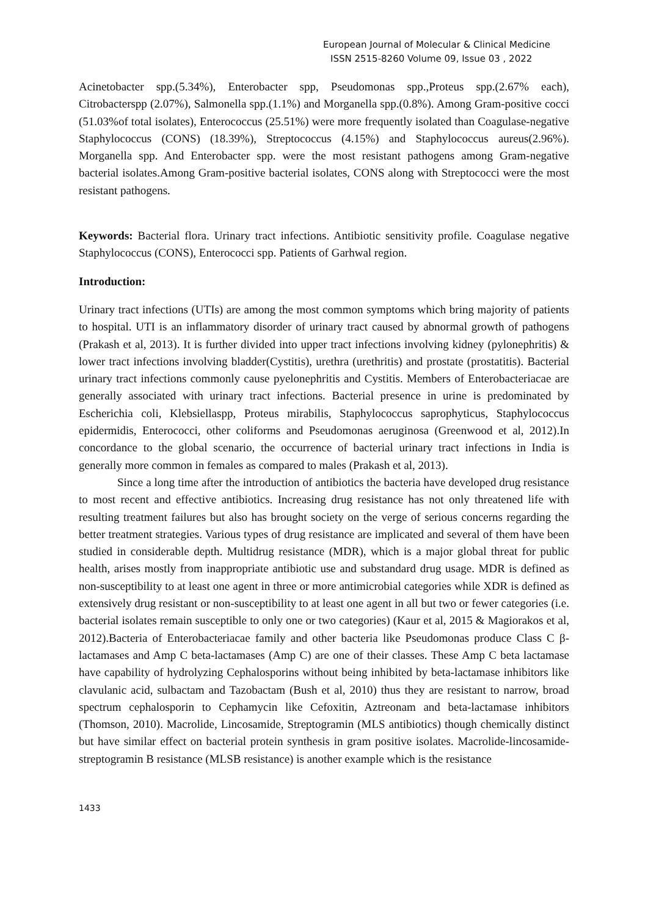European Journal of Molecular & Clinical Medicine
ISSN 2515-8260 Volume 09, Issue 03 , 2022
Acinetobacter spp.(5.34%), Enterobacter spp, Pseudomonas spp.,Proteus spp.(2.67% each), Citrobacterspp (2.07%), Salmonella spp.(1.1%) and Morganella spp.(0.8%). Among Gram-positive cocci (51.03%of total isolates), Enterococcus (25.51%) were more frequently isolated than Coagulase-negative Staphylococcus (CONS) (18.39%), Streptococcus (4.15%) and Staphylococcus aureus(2.96%). Morganella spp. And Enterobacter spp. were the most resistant pathogens among Gram-negative bacterial isolates.Among Gram-positive bacterial isolates, CONS along with Streptococci were the most resistant pathogens.
Keywords: Bacterial flora. Urinary tract infections. Antibiotic sensitivity profile. Coagulase negative Staphylococcus (CONS), Enterococci spp. Patients of Garhwal region.
Introduction:
Urinary tract infections (UTIs) are among the most common symptoms which bring majority of patients to hospital. UTI is an inflammatory disorder of urinary tract caused by abnormal growth of pathogens (Prakash et al, 2013). It is further divided into upper tract infections involving kidney (pylonephritis) & lower tract infections involving bladder(Cystitis), urethra (urethritis) and prostate (prostatitis). Bacterial urinary tract infections commonly cause pyelonephritis and Cystitis. Members of Enterobacteriacae are generally associated with urinary tract infections. Bacterial presence in urine is predominated by Escherichia coli, Klebsiellaspp, Proteus mirabilis, Staphylococcus saprophyticus, Staphylococcus epidermidis, Enterococci, other coliforms and Pseudomonas aeruginosa (Greenwood et al, 2012).In concordance to the global scenario, the occurrence of bacterial urinary tract infections in India is generally more common in females as compared to males (Prakash et al, 2013).
Since a long time after the introduction of antibiotics the bacteria have developed drug resistance to most recent and effective antibiotics. Increasing drug resistance has not only threatened life with resulting treatment failures but also has brought society on the verge of serious concerns regarding the better treatment strategies. Various types of drug resistance are implicated and several of them have been studied in considerable depth. Multidrug resistance (MDR), which is a major global threat for public health, arises mostly from inappropriate antibiotic use and substandard drug usage. MDR is defined as non-susceptibility to at least one agent in three or more antimicrobial categories while XDR is defined as extensively drug resistant or non-susceptibility to at least one agent in all but two or fewer categories (i.e. bacterial isolates remain susceptible to only one or two categories) (Kaur et al, 2015 & Magiorakos et al, 2012).Bacteria of Enterobacteriacae family and other bacteria like Pseudomonas produce Class C β-lactamases and Amp C beta-lactamases (Amp C) are one of their classes. These Amp C beta lactamase have capability of hydrolyzing Cephalosporins without being inhibited by beta-lactamase inhibitors like clavulanic acid, sulbactam and Tazobactam (Bush et al, 2010) thus they are resistant to narrow, broad spectrum cephalosporin to Cephamycin like Cefoxitin, Aztreonam and beta-lactamase inhibitors (Thomson, 2010). Macrolide, Lincosamide, Streptogramin (MLS antibiotics) though chemically distinct but have similar effect on bacterial protein synthesis in gram positive isolates. Macrolide-lincosamide-streptogramin B resistance (MLSB resistance) is another example which is the resistance
1433